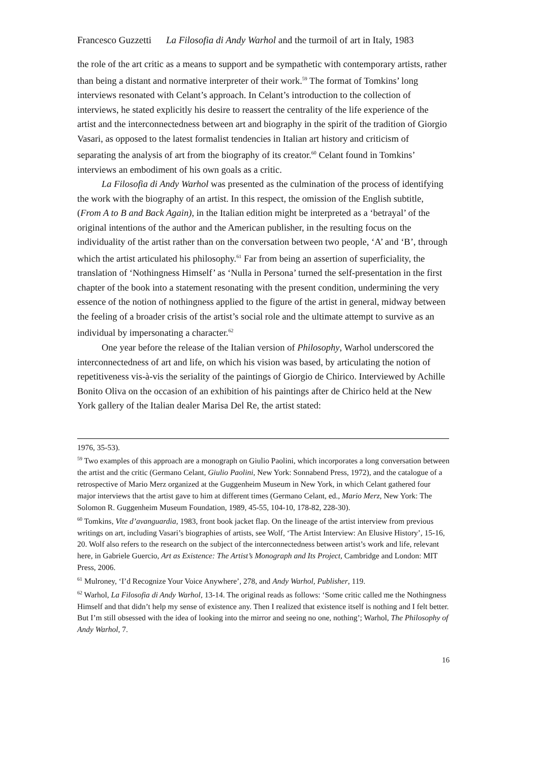Francesco Guzzetti La Filosofia di Andy Warhol and the turmoil of art in Italy, 1983
the role of the art critic as a means to support and be sympathetic with contemporary artists, rather than being a distant and normative interpreter of their work.<sup>59</sup> The format of Tomkins’ long interviews resonated with Celant’s approach. In Celant’s introduction to the collection of interviews, he stated explicitly his desire to reassert the centrality of the life experience of the artist and the interconnectedness between art and biography in the spirit of the tradition of Giorgio Vasari, as opposed to the latest formalist tendencies in Italian art history and criticism of separating the analysis of art from the biography of its creator.<sup>60</sup> Celant found in Tomkins’ interviews an embodiment of his own goals as a critic.
La Filosofia di Andy Warhol was presented as the culmination of the process of identifying the work with the biography of an artist. In this respect, the omission of the English subtitle, (From A to B and Back Again), in the Italian edition might be interpreted as a ‘betrayal’ of the original intentions of the author and the American publisher, in the resulting focus on the individuality of the artist rather than on the conversation between two people, ‘A’ and ‘B’, through which the artist articulated his philosophy.<sup>61</sup> Far from being an assertion of superficiality, the translation of ‘Nothingness Himself’ as ‘Nulla in Persona’ turned the self-presentation in the first chapter of the book into a statement resonating with the present condition, undermining the very essence of the notion of nothingness applied to the figure of the artist in general, midway between the feeling of a broader crisis of the artist’s social role and the ultimate attempt to survive as an individual by impersonating a character.<sup>62</sup>
One year before the release of the Italian version of Philosophy, Warhol underscored the interconnectedness of art and life, on which his vision was based, by articulating the notion of repetitiveness vis-à-vis the seriality of the paintings of Giorgio de Chirico. Interviewed by Achille Bonito Oliva on the occasion of an exhibition of his paintings after de Chirico held at the New York gallery of the Italian dealer Marisa Del Re, the artist stated:
1976, 35-53).
<sup>59</sup> Two examples of this approach are a monograph on Giulio Paolini, which incorporates a long conversation between the artist and the critic (Germano Celant, Giulio Paolini, New York: Sonnabend Press, 1972), and the catalogue of a retrospective of Mario Merz organized at the Guggenheim Museum in New York, in which Celant gathered four major interviews that the artist gave to him at different times (Germano Celant, ed., Mario Merz, New York: The Solomon R. Guggenheim Museum Foundation, 1989, 45-55, 104-10, 178-82, 228-30).
<sup>60</sup> Tomkins, Vite d’avanguardia, 1983, front book jacket flap. On the lineage of the artist interview from previous writings on art, including Vasari’s biographies of artists, see Wolf, ‘The Artist Interview: An Elusive History’, 15-16, 20. Wolf also refers to the research on the subject of the interconnectedness between artist’s work and life, relevant here, in Gabriele Guercio, Art as Existence: The Artist’s Monograph and Its Project, Cambridge and London: MIT Press, 2006.
<sup>61</sup> Mulroney, ‘I’d Recognize Your Voice Anywhere’, 278, and Andy Warhol, Publisher, 119.
<sup>62</sup> Warhol, La Filosofia di Andy Warhol, 13-14. The original reads as follows: ‘Some critic called me the Nothingness Himself and that didn’t help my sense of existence any. Then I realized that existence itself is nothing and I felt better. But I’m still obsessed with the idea of looking into the mirror and seeing no one, nothing’; Warhol, The Philosophy of Andy Warhol, 7.
16